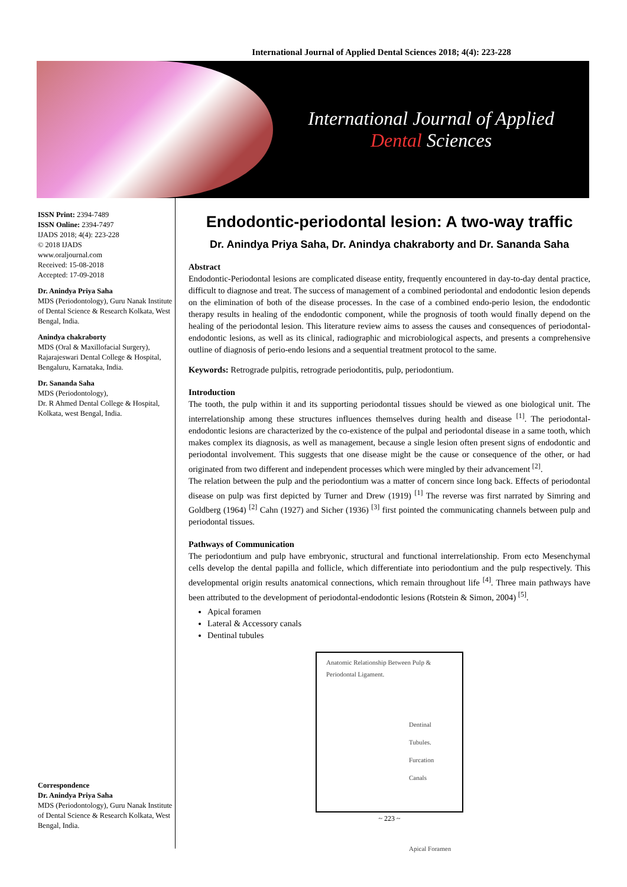International Journal of Applied Dental Sciences 2018; 4(4): 223-228
International Journal of Applied
Dental Sciences
ISSN Print: 2394-7489
ISSN Online: 2394-7497
IJADS 2018; 4(4): 223-228
© 2018 IJADS
www.oraljournal.com
Received: 15-08-2018
Accepted: 17-09-2018
Dr. Anindya Priya Saha
MDS (Periodontology), Guru Nanak Institute of Dental Science & Research Kolkata, West Bengal, India.
Anindya chakraborty
MDS (Oral & Maxillofacial Surgery), Rajarajeswari Dental College & Hospital, Bengaluru, Karnataka, India.
Dr. Sananda Saha
MDS (Periodontology),
Dr. R Ahmed Dental College & Hospital, Kolkata, west Bengal, India.
Correspondence
Dr. Anindya Priya Saha
MDS (Periodontology), Guru Nanak Institute of Dental Science & Research Kolkata, West Bengal, India.
Endodontic-periodontal lesion: A two-way traffic
Dr. Anindya Priya Saha, Dr. Anindya chakraborty and Dr. Sananda Saha
Abstract
Endodontic-Periodontal lesions are complicated disease entity, frequently encountered in day-to-day dental practice, difficult to diagnose and treat. The success of management of a combined periodontal and endodontic lesion depends on the elimination of both of the disease processes. In the case of a combined endo-perio lesion, the endodontic therapy results in healing of the endodontic component, while the prognosis of tooth would finally depend on the healing of the periodontal lesion. This literature review aims to assess the causes and consequences of periodontal-endodontic lesions, as well as its clinical, radiographic and microbiological aspects, and presents a comprehensive outline of diagnosis of perio-endo lesions and a sequential treatment protocol to the same.
Keywords: Retrograde pulpitis, retrograde periodontitis, pulp, periodontium.
Introduction
The tooth, the pulp within it and its supporting periodontal tissues should be viewed as one biological unit. The interrelationship among these structures influences themselves during health and disease <sup>[1]</sup>. The periodontal-endodontic lesions are characterized by the co-existence of the pulpal and periodontal disease in a same tooth, which makes complex its diagnosis, as well as management, because a single lesion often present signs of endodontic and periodontal involvement. This suggests that one disease might be the cause or consequence of the other, or had originated from two different and independent processes which were mingled by their advancement <sup>[2]</sup>.
The relation between the pulp and the periodontium was a matter of concern since long back. Effects of periodontal disease on pulp was first depicted by Turner and Drew (1919) <sup>[1]</sup> The reverse was first narrated by Simring and Goldberg (1964) <sup>[2]</sup> Cahn (1927) and Sicher (1936) <sup>[3]</sup> first pointed the communicating channels between pulp and periodontal tissues.
Pathways of Communication
The periodontium and pulp have embryonic, structural and functional interrelationship. From ecto Mesenchymal cells develop the dental papilla and follicle, which differentiate into periodontium and the pulp respectively. This developmental origin results anatomical connections, which remain throughout life <sup>[4]</sup>. Three main pathways have been attributed to the development of periodontal-endodontic lesions (Rotstein & Simon, 2004) <sup>[5]</sup>.
Apical foramen
Lateral & Accessory canals
Dentinal tubules
Anatomic Relationship Between Pulp &
Periodontal Ligament.
Dentinal Tubules.
Furcation Canals
Apical Foramen
~ 223 ~